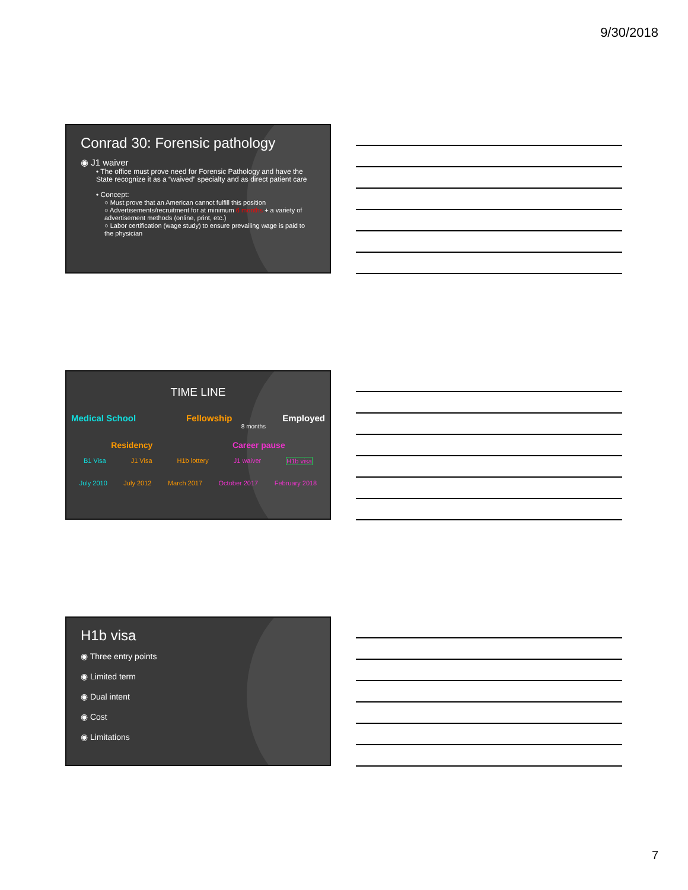9/30/2018
Conrad 30: Forensic pathology
◉ J1 waiver
• The office must prove need for Forensic Pathology and have the State recognize it as a “waived” specialty and as direct patient care
• Concept:
○ Must prove that an American cannot fulfill this position
○ Advertisements/recruitment for at minimum 6 months + a variety of advertisement methods (online, print, etc.)
○ Labor certification (wage study) to ensure prevailing wage is paid to the physician
TIME LINE
Medical School Fellowship Employed
8 months
Residency Career pause
B1 Visa J1 Visa H1b lottery J1 waiver H1b visa
July 2010 July 2012 March 2017 October 2017 February 2018
H1b visa
◉ Three entry points
◉ Limited term
◉ Dual intent
◉ Cost
◉ Limitations
7